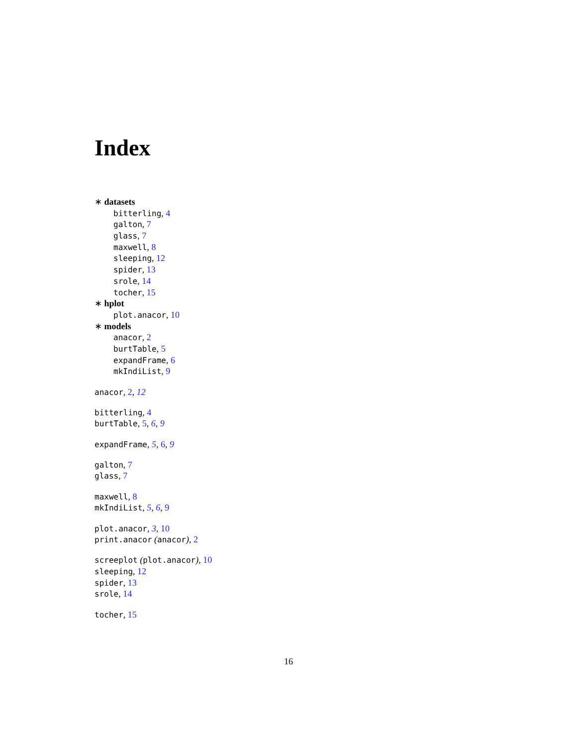Index
∗ datasets
bitterling, 4
galton, 7
glass, 7
maxwell, 8
sleeping, 12
spider, 13
srole, 14
tocher, 15
∗ hplot
plot.anacor, 10
∗ models
anacor, 2
burtTable, 5
expandFrame, 6
mkIndiList, 9
anacor, 2, 12
bitterling, 4
burtTable, 5, 6, 9
expandFrame, 5, 6, 9
galton, 7
glass, 7
maxwell, 8
mkIndiList, 5, 6, 9
plot.anacor, 3, 10
print.anacor (anacor), 2
screeplot (plot.anacor), 10
sleeping, 12
spider, 13
srole, 14
tocher, 15
16